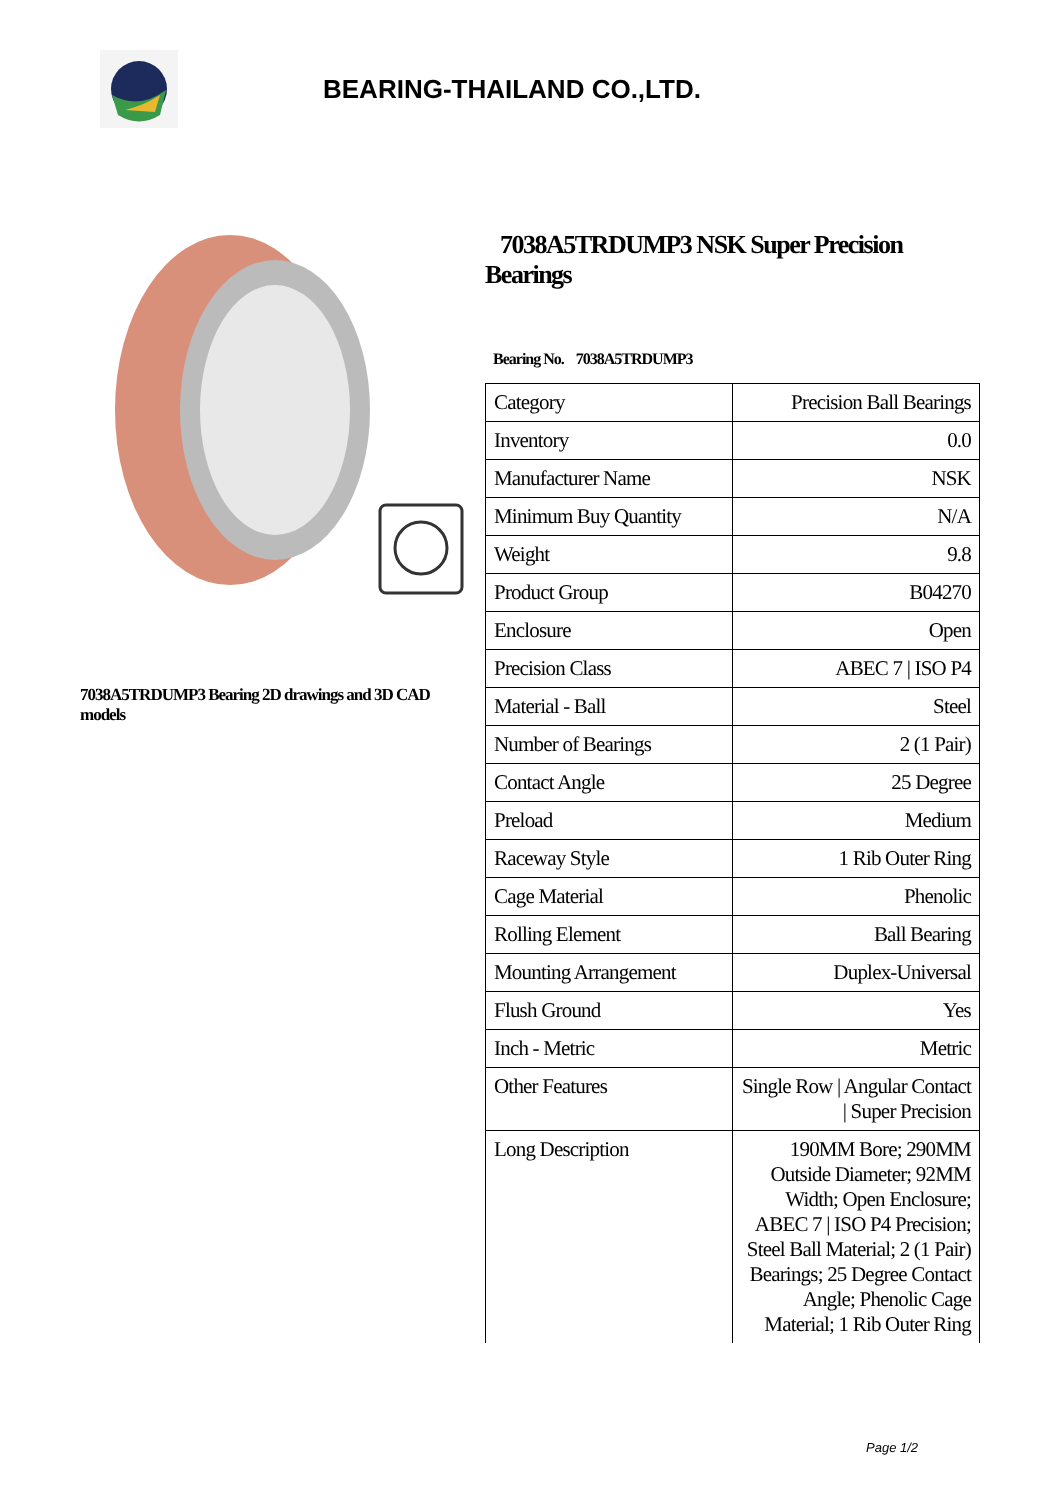BEARING-THAILAND CO.,LTD.
7038A5TRDUMP3 Bearing 2D drawings and 3D CAD models
7038A5TRDUMP3 NSK Super Precision Bearings
Bearing No. 7038A5TRDUMP3
| Category | Precision Ball Bearings |
| Inventory | 0.0 |
| Manufacturer Name | NSK |
| Minimum Buy Quantity | N/A |
| Weight | 9.8 |
| Product Group | B04270 |
| Enclosure | Open |
| Precision Class | ABEC 7 / ISO P4 |
| Material - Ball | Steel |
| Number of Bearings | 2 (1 Pair) |
| Contact Angle | 25 Degree |
| Preload | Medium |
| Raceway Style | 1 Rib Outer Ring |
| Cage Material | Phenolic |
| Rolling Element | Ball Bearing |
| Mounting Arrangement | Duplex-Universal |
| Flush Ground | Yes |
| Inch - Metric | Metric |
| Other Features | Single Row / Angular Contact / Super Precision |
| Long Description | 190MM Bore; 290MM Outside Diameter; 92MM Width; Open Enclosure; ABEC 7 / ISO P4 Precision; Steel Ball Material; 2 (1 Pair) Bearings; 25 Degree Contact Angle; Phenolic Cage Material; 1 Rib Outer Ring |
Page 1/2